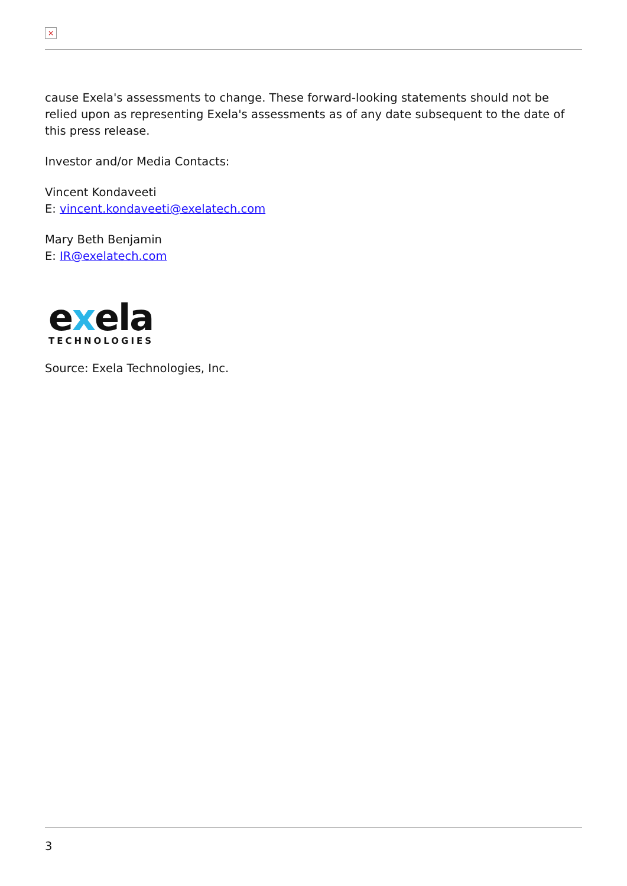×
cause Exela's assessments to change. These forward-looking statements should not be relied upon as representing Exela's assessments as of any date subsequent to the date of this press release.
Investor and/or Media Contacts:
Vincent Kondaveeti
E: vincent.kondaveeti@exelatech.com
Mary Beth Benjamin
E: IR@exelatech.com
exela
TECHNOLOGIES
Source: Exela Technologies, Inc.
3